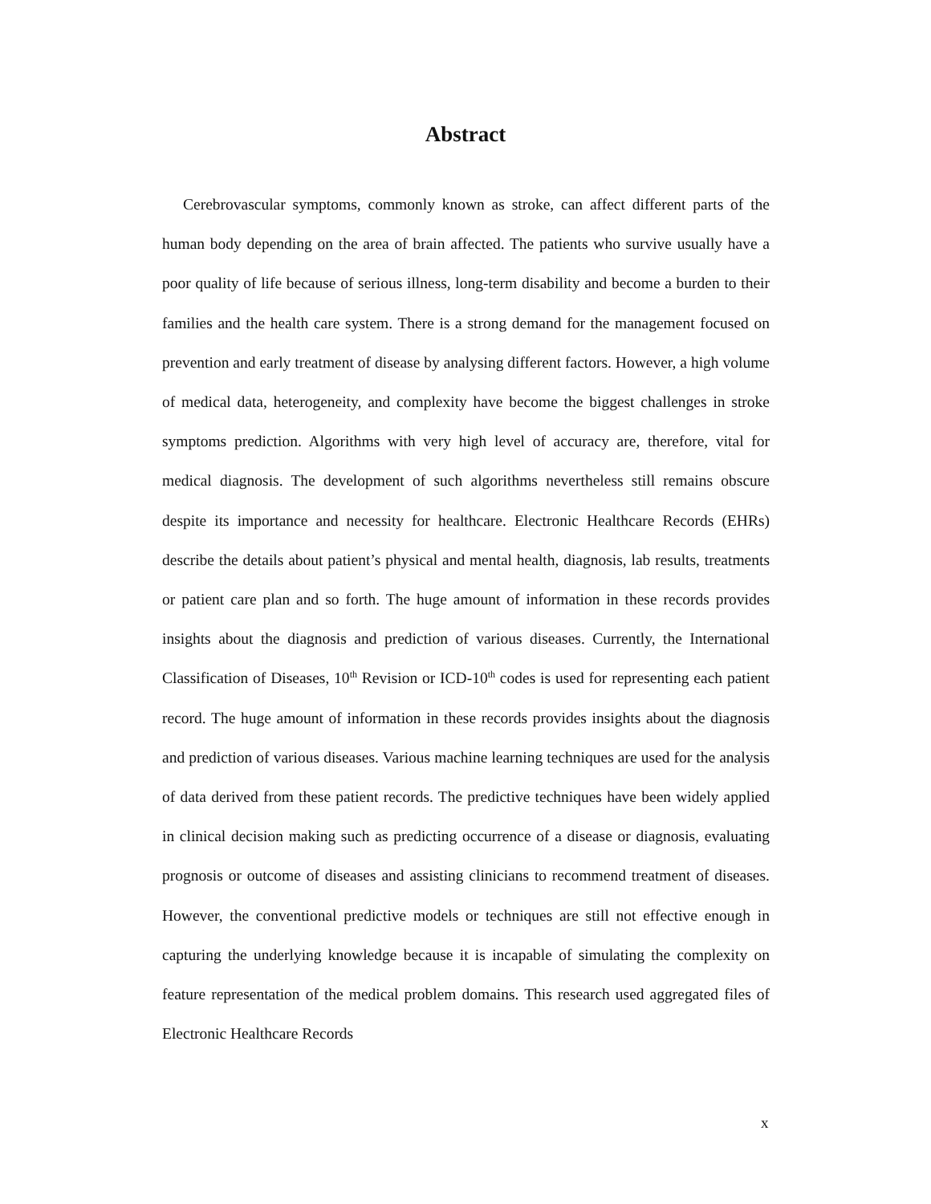Abstract
Cerebrovascular symptoms, commonly known as stroke, can affect different parts of the human body depending on the area of brain affected. The patients who survive usually have a poor quality of life because of serious illness, long-term disability and become a burden to their families and the health care system. There is a strong demand for the management focused on prevention and early treatment of disease by analysing different factors. However, a high volume of medical data, heterogeneity, and complexity have become the biggest challenges in stroke symptoms prediction. Algorithms with very high level of accuracy are, therefore, vital for medical diagnosis. The development of such algorithms nevertheless still remains obscure despite its importance and necessity for healthcare. Electronic Healthcare Records (EHRs) describe the details about patient’s physical and mental health, diagnosis, lab results, treatments or patient care plan and so forth. The huge amount of information in these records provides insights about the diagnosis and prediction of various diseases. Currently, the International Classification of Diseases, 10<sup>th</sup> Revision or ICD-10<sup>th</sup> codes is used for representing each patient record. The huge amount of information in these records provides insights about the diagnosis and prediction of various diseases. Various machine learning techniques are used for the analysis of data derived from these patient records. The predictive techniques have been widely applied in clinical decision making such as predicting occurrence of a disease or diagnosis, evaluating prognosis or outcome of diseases and assisting clinicians to recommend treatment of diseases. However, the conventional predictive models or techniques are still not effective enough in capturing the underlying knowledge because it is incapable of simulating the complexity on feature representation of the medical problem domains. This research used aggregated files of Electronic Healthcare Records
x